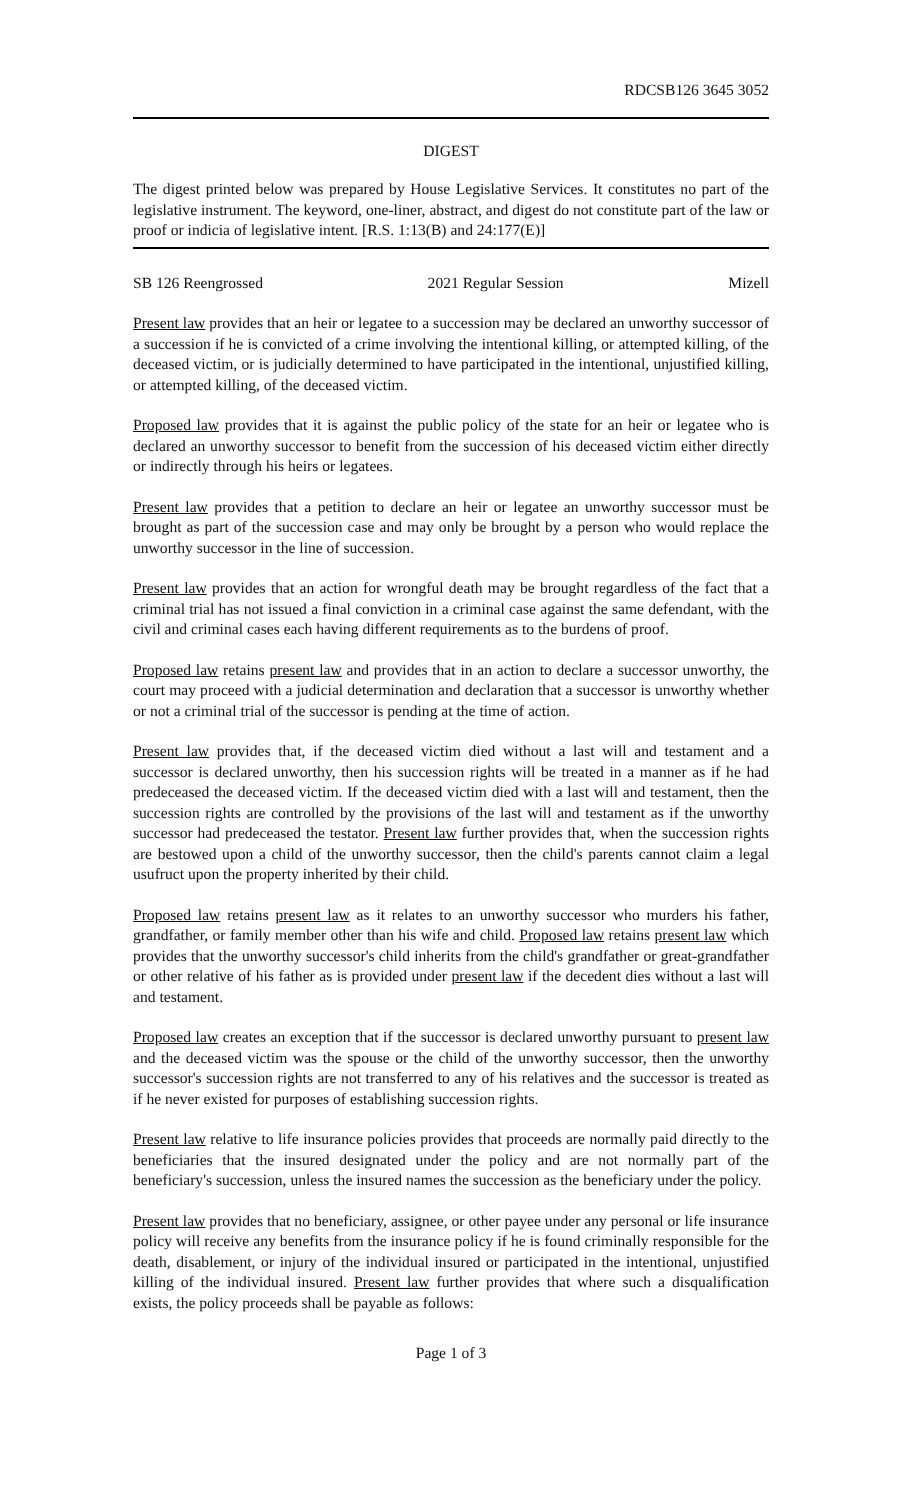RDCSB126 3645 3052
DIGEST
The digest printed below was prepared by House Legislative Services. It constitutes no part of the legislative instrument. The keyword, one-liner, abstract, and digest do not constitute part of the law or proof or indicia of legislative intent. [R.S. 1:13(B) and 24:177(E)]
SB 126 Reengrossed 2021 Regular Session Mizell
Present law provides that an heir or legatee to a succession may be declared an unworthy successor of a succession if he is convicted of a crime involving the intentional killing, or attempted killing, of the deceased victim, or is judicially determined to have participated in the intentional, unjustified killing, or attempted killing, of the deceased victim.
Proposed law provides that it is against the public policy of the state for an heir or legatee who is declared an unworthy successor to benefit from the succession of his deceased victim either directly or indirectly through his heirs or legatees.
Present law provides that a petition to declare an heir or legatee an unworthy successor must be brought as part of the succession case and may only be brought by a person who would replace the unworthy successor in the line of succession.
Present law provides that an action for wrongful death may be brought regardless of the fact that a criminal trial has not issued a final conviction in a criminal case against the same defendant, with the civil and criminal cases each having different requirements as to the burdens of proof.
Proposed law retains present law and provides that in an action to declare a successor unworthy, the court may proceed with a judicial determination and declaration that a successor is unworthy whether or not a criminal trial of the successor is pending at the time of action.
Present law provides that, if the deceased victim died without a last will and testament and a successor is declared unworthy, then his succession rights will be treated in a manner as if he had predeceased the deceased victim. If the deceased victim died with a last will and testament, then the succession rights are controlled by the provisions of the last will and testament as if the unworthy successor had predeceased the testator. Present law further provides that, when the succession rights are bestowed upon a child of the unworthy successor, then the child's parents cannot claim a legal usufruct upon the property inherited by their child.
Proposed law retains present law as it relates to an unworthy successor who murders his father, grandfather, or family member other than his wife and child. Proposed law retains present law which provides that the unworthy successor's child inherits from the child's grandfather or great-grandfather or other relative of his father as is provided under present law if the decedent dies without a last will and testament.
Proposed law creates an exception that if the successor is declared unworthy pursuant to present law and the deceased victim was the spouse or the child of the unworthy successor, then the unworthy successor's succession rights are not transferred to any of his relatives and the successor is treated as if he never existed for purposes of establishing succession rights.
Present law relative to life insurance policies provides that proceeds are normally paid directly to the beneficiaries that the insured designated under the policy and are not normally part of the beneficiary's succession, unless the insured names the succession as the beneficiary under the policy.
Present law provides that no beneficiary, assignee, or other payee under any personal or life insurance policy will receive any benefits from the insurance policy if he is found criminally responsible for the death, disablement, or injury of the individual insured or participated in the intentional, unjustified killing of the individual insured. Present law further provides that where such a disqualification exists, the policy proceeds shall be payable as follows:
Page 1 of 3